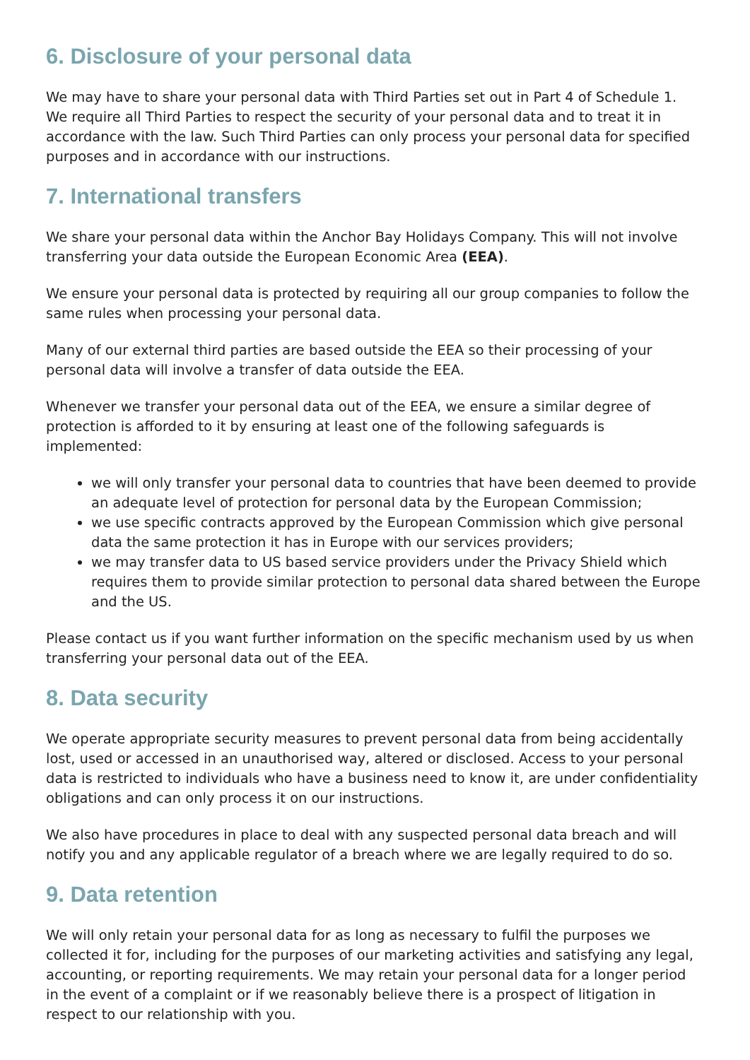6. Disclosure of your personal data
We may have to share your personal data with Third Parties set out in Part 4 of Schedule 1. We require all Third Parties to respect the security of your personal data and to treat it in accordance with the law. Such Third Parties can only process your personal data for specified purposes and in accordance with our instructions.
7. International transfers
We share your personal data within the Anchor Bay Holidays Company. This will not involve transferring your data outside the European Economic Area (EEA).
We ensure your personal data is protected by requiring all our group companies to follow the same rules when processing your personal data.
Many of our external third parties are based outside the EEA so their processing of your personal data will involve a transfer of data outside the EEA.
Whenever we transfer your personal data out of the EEA, we ensure a similar degree of protection is afforded to it by ensuring at least one of the following safeguards is implemented:
we will only transfer your personal data to countries that have been deemed to provide an adequate level of protection for personal data by the European Commission;
we use specific contracts approved by the European Commission which give personal data the same protection it has in Europe with our services providers;
we may transfer data to US based service providers under the Privacy Shield which requires them to provide similar protection to personal data shared between the Europe and the US.
Please contact us if you want further information on the specific mechanism used by us when transferring your personal data out of the EEA.
8. Data security
We operate appropriate security measures to prevent personal data from being accidentally lost, used or accessed in an unauthorised way, altered or disclosed. Access to your personal data is restricted to individuals who have a business need to know it, are under confidentiality obligations and can only process it on our instructions.
We also have procedures in place to deal with any suspected personal data breach and will notify you and any applicable regulator of a breach where we are legally required to do so.
9. Data retention
We will only retain your personal data for as long as necessary to fulfil the purposes we collected it for, including for the purposes of our marketing activities and satisfying any legal, accounting, or reporting requirements. We may retain your personal data for a longer period in the event of a complaint or if we reasonably believe there is a prospect of litigation in respect to our relationship with you.